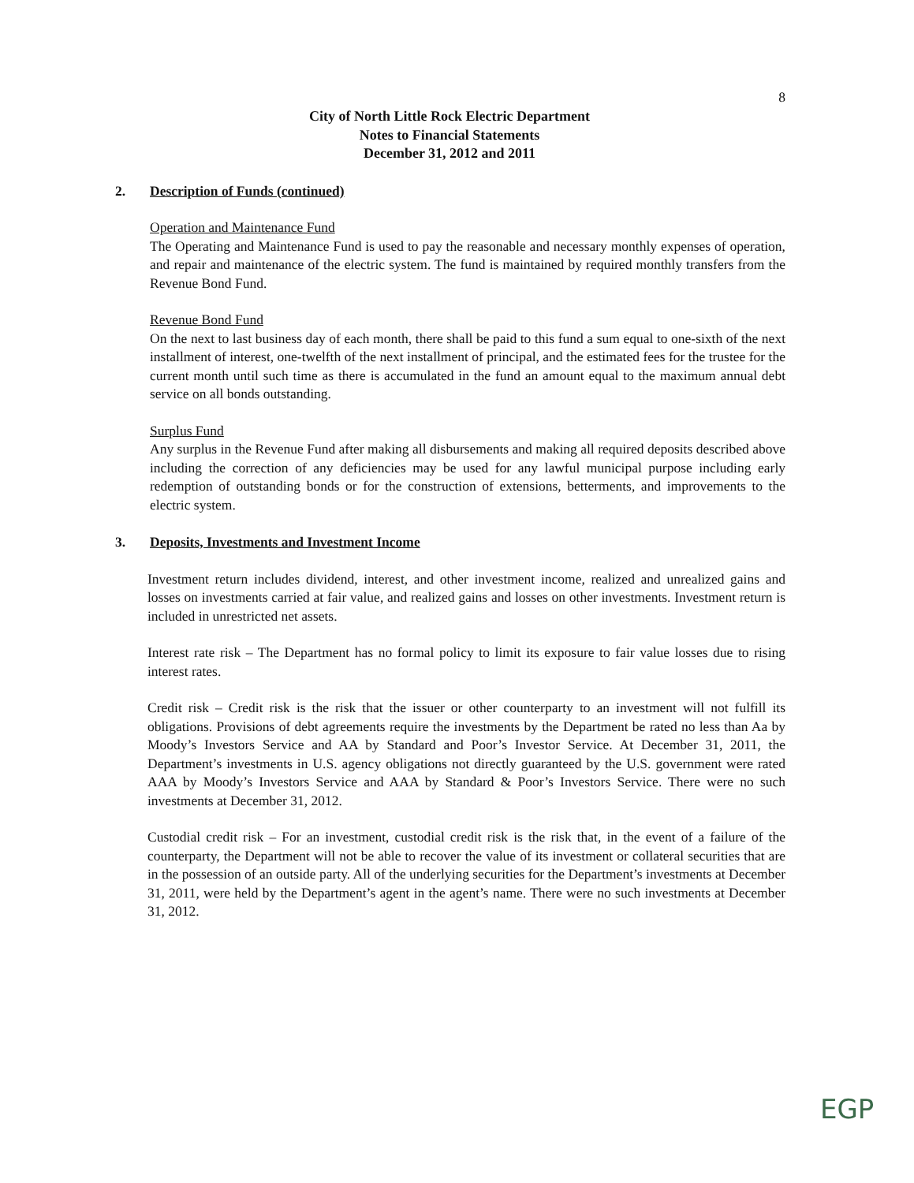8
City of North Little Rock Electric Department
Notes to Financial Statements
December 31, 2012 and 2011
2. Description of Funds (continued)
Operation and Maintenance Fund
The Operating and Maintenance Fund is used to pay the reasonable and necessary monthly expenses of operation, and repair and maintenance of the electric system. The fund is maintained by required monthly transfers from the Revenue Bond Fund.
Revenue Bond Fund
On the next to last business day of each month, there shall be paid to this fund a sum equal to one-sixth of the next installment of interest, one-twelfth of the next installment of principal, and the estimated fees for the trustee for the current month until such time as there is accumulated in the fund an amount equal to the maximum annual debt service on all bonds outstanding.
Surplus Fund
Any surplus in the Revenue Fund after making all disbursements and making all required deposits described above including the correction of any deficiencies may be used for any lawful municipal purpose including early redemption of outstanding bonds or for the construction of extensions, betterments, and improvements to the electric system.
3. Deposits, Investments and Investment Income
Investment return includes dividend, interest, and other investment income, realized and unrealized gains and losses on investments carried at fair value, and realized gains and losses on other investments. Investment return is included in unrestricted net assets.
Interest rate risk – The Department has no formal policy to limit its exposure to fair value losses due to rising interest rates.
Credit risk – Credit risk is the risk that the issuer or other counterparty to an investment will not fulfill its obligations. Provisions of debt agreements require the investments by the Department be rated no less than Aa by Moody’s Investors Service and AA by Standard and Poor’s Investor Service. At December 31, 2011, the Department’s investments in U.S. agency obligations not directly guaranteed by the U.S. government were rated AAA by Moody’s Investors Service and AAA by Standard & Poor’s Investors Service. There were no such investments at December 31, 2012.
Custodial credit risk – For an investment, custodial credit risk is the risk that, in the event of a failure of the counterparty, the Department will not be able to recover the value of its investment or collateral securities that are in the possession of an outside party. All of the underlying securities for the Department’s investments at December 31, 2011, were held by the Department’s agent in the agent’s name. There were no such investments at December 31, 2012.
EGP